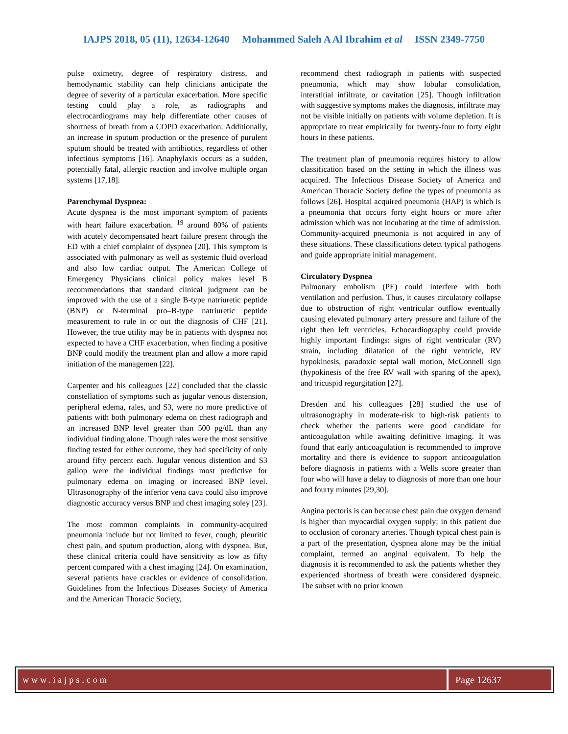IAJPS 2018, 05 (11), 12634-12640 Mohammed Saleh A Al Ibrahim et al ISSN 2349-7750
pulse oximetry, degree of respiratory distress, and hemodynamic stability can help clinicians anticipate the degree of severity of a particular exacerbation. More specific testing could play a role, as radiographs and electrocardiograms may help differentiate other causes of shortness of breath from a COPD exacerbation. Additionally, an increase in sputum production or the presence of purulent sputum should be treated with antibiotics, regardless of other infectious symptoms [16]. Anaphylaxis occurs as a sudden, potentially fatal, allergic reaction and involve multiple organ systems [17,18].
Parenchymal Dyspnea:
Acute dyspnea is the most important symptom of patients with heart failure exacerbation. <sup>19</sup> around 80% of patients with acutely decompensated heart failure present through the ED with a chief complaint of dyspnea [20]. This symptom is associated with pulmonary as well as systemic fluid overload and also low cardiac output. The American College of Emergency Physicians clinical policy makes level B recommendations that standard clinical judgment can be improved with the use of a single B-type natriuretic peptide (BNP) or N-terminal pro–B-type natriuretic peptide measurement to rule in or out the diagnosis of CHF [21]. However, the true utility may be in patients with dyspnea not expected to have a CHF exacerbation, when finding a positive BNP could modify the treatment plan and allow a more rapid initiation of the managemen [22].
Carpenter and his colleagues [22] concluded that the classic constellation of symptoms such as jugular venous distension, peripheral edema, rales, and S3, were no more predictive of patients with both pulmonary edema on chest radiograph and an increased BNP level greater than 500 pg/dL than any individual finding alone. Though rales were the most sensitive finding tested for either outcome, they had specificity of only around fifty percent each. Jugular venous distention and S3 gallop were the individual findings most predictive for pulmonary edema on imaging or increased BNP level. Ultrasonography of the inferior vena cava could also improve diagnostic accuracy versus BNP and chest imaging soley [23].
The most common complaints in community-acquired pneumonia include but not limited to fever, cough, pleuritic chest pain, and sputum production, along with dyspnea. But, these clinical criteria could have sensitivity as low as fifty percent compared with a chest imaging [24]. On examination, several patients have crackles or evidence of consolidation. Guidelines from the Infectious Diseases Society of America and the American Thoracic Society,
recommend chest radiograph in patients with suspected pneumonia, which may show lobular consolidation, interstitial infiltrate, or cavitation [25]. Though infiltration with suggestive symptoms makes the diagnosis, infiltrate may not be visible initially on patients with volume depletion. It is appropriate to treat empirically for twenty-four to forty eight hours in these patients.
The treatment plan of pneumonia requires history to allow classification based on the setting in which the illness was acquired. The Infectious Disease Society of America and American Thoracic Society define the types of pneumonia as follows [26]. Hospital acquired pneumonia (HAP) is which is a pneumonia that occurs forty eight hours or more after admission which was not incubating at the time of admission. Community-acquired pneumonia is not acquired in any of these situations. These classifications detect typical pathogens and guide appropriate initial management.
Circulatory Dyspnea
Pulmonary embolism (PE) could interfere with both ventilation and perfusion. Thus, it causes circulatory collapse due to obstruction of right ventricular outflow eventually causing elevated pulmonary artery pressure and failure of the right then left ventricles. Echocardiography could provide highly important findings: signs of right ventricular (RV) strain, including dilatation of the right ventricle, RV hypokinesis, paradoxic septal wall motion, McConnell sign (hypokinesis of the free RV wall with sparing of the apex), and tricuspid regurgitation [27].
Dresden and his colleagues [28] studied the use of ultrasonography in moderate-risk to high-risk patients to check whether the patients were good candidate for anticoagulation while awaiting definitive imaging. It was found that early anticoagulation is recommended to improve mortality and there is evidence to support anticoagulation before diagnosis in patients with a Wells score greater than four who will have a delay to diagnosis of more than one hour and fourty minutes [29,30].
Angina pectoris is can because chest pain due oxygen demand is higher than myocardial oxygen supply; in this patient due to occlusion of coronary arteries. Though typical chest pain is a part of the presentation, dyspnea alone may be the initial complaint, termed an anginal equivalent. To help the diagnosis it is recommended to ask the patients whether they experienced shortness of breath were considered dyspneic. The subset with no prior known
www.iajps.com Page 12637